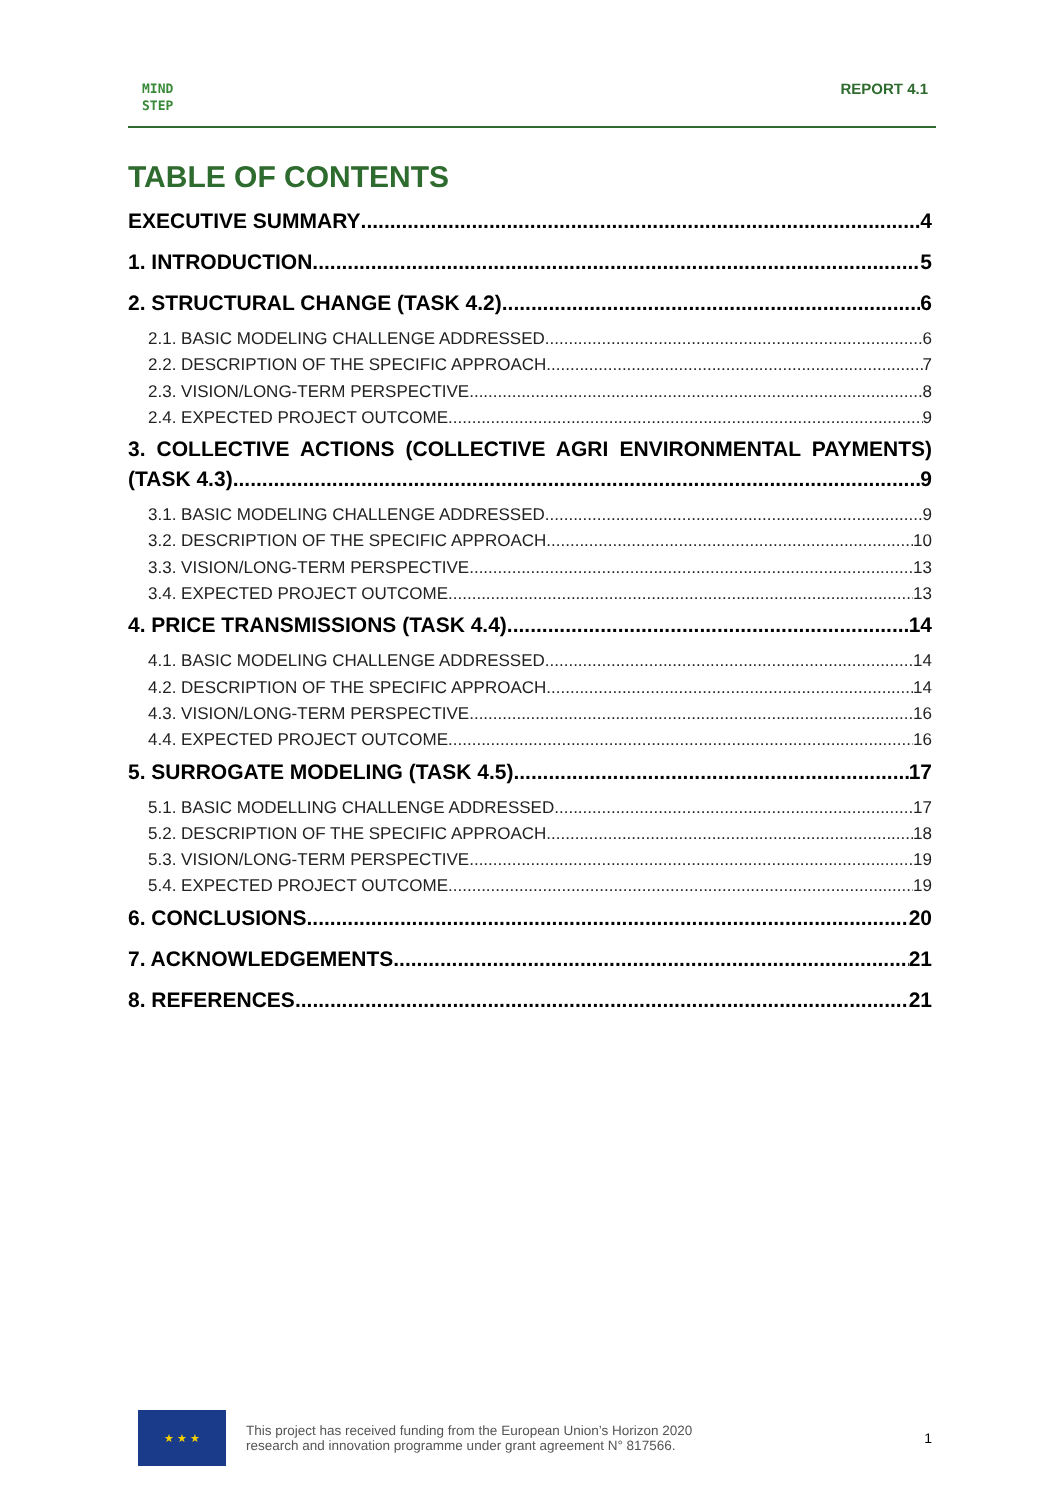MIND
STEP
REPORT 4.1
TABLE OF CONTENTS
EXECUTIVE SUMMARY 4
1. INTRODUCTION 5
2. STRUCTURAL CHANGE (TASK 4.2) 6
2.1. BASIC MODELING CHALLENGE ADDRESSED 6
2.2. DESCRIPTION OF THE SPECIFIC APPROACH 7
2.3. VISION/LONG-TERM PERSPECTIVE 8
2.4. EXPECTED PROJECT OUTCOME 9
3. COLLECTIVE ACTIONS (COLLECTIVE AGRI ENVIRONMENTAL PAYMENTS)
(TASK 4.3) 9
3.1. BASIC MODELING CHALLENGE ADDRESSED 9
3.2. DESCRIPTION OF THE SPECIFIC APPROACH 10
3.3. VISION/LONG-TERM PERSPECTIVE 13
3.4. EXPECTED PROJECT OUTCOME 13
4. PRICE TRANSMISSIONS (TASK 4.4) 14
4.1. BASIC MODELING CHALLENGE ADDRESSED 14
4.2. DESCRIPTION OF THE SPECIFIC APPROACH 14
4.3. VISION/LONG-TERM PERSPECTIVE 16
4.4. EXPECTED PROJECT OUTCOME 16
5. SURROGATE MODELING (TASK 4.5) 17
5.1. BASIC MODELLING CHALLENGE ADDRESSED 17
5.2. DESCRIPTION OF THE SPECIFIC APPROACH 18
5.3. VISION/LONG-TERM PERSPECTIVE 19
5.4. EXPECTED PROJECT OUTCOME 19
6. CONCLUSIONS 20
7. ACKNOWLEDGEMENTS 21
8. REFERENCES 21
★ ★ ★
This project has received funding from the European Union’s Horizon 2020
research and innovation programme under grant agreement N° 817566.
1